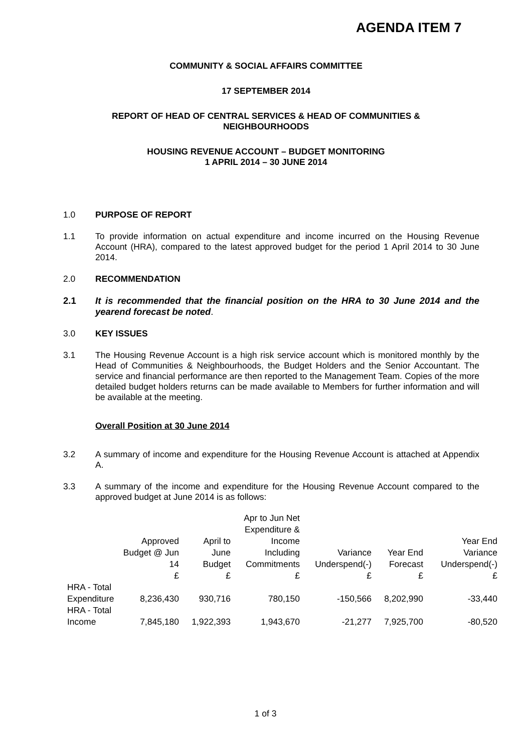AGENDA ITEM 7
COMMUNITY & SOCIAL AFFAIRS COMMITTEE
17 SEPTEMBER 2014
REPORT OF HEAD OF CENTRAL SERVICES & HEAD OF COMMUNITIES & NEIGHBOURHOODS
HOUSING REVENUE ACCOUNT – BUDGET MONITORING
1 APRIL 2014 – 30 JUNE 2014
1.0 PURPOSE OF REPORT
1.1 To provide information on actual expenditure and income incurred on the Housing Revenue Account (HRA), compared to the latest approved budget for the period 1 April 2014 to 30 June 2014.
2.0 RECOMMENDATION
2.1 It is recommended that the financial position on the HRA to 30 June 2014 and the yearend forecast be noted.
3.0 KEY ISSUES
3.1 The Housing Revenue Account is a high risk service account which is monitored monthly by the Head of Communities & Neighbourhoods, the Budget Holders and the Senior Accountant. The service and financial performance are then reported to the Management Team. Copies of the more detailed budget holders returns can be made available to Members for further information and will be available at the meeting.
Overall Position at 30 June 2014
3.2 A summary of income and expenditure for the Housing Revenue Account is attached at Appendix A.
3.3 A summary of the income and expenditure for the Housing Revenue Account compared to the approved budget at June 2014 is as follows:
| | Approved Budget @ Jun 14 | April to June Budget | Apr to Jun Net Expenditure & Income Including Commitments | Variance Underspend(-) | Year End Forecast | Year End Variance Underspend(-) |
| --- | --- | --- | --- | --- | --- | --- |
| | £ | £ | £ | £ | £ | £ |
| HRA - Total Expenditure | 8,236,430 | 930,716 | 780,150 | -150,566 | 8,202,990 | -33,440 |
| HRA - Total Income | 7,845,180 | 1,922,393 | 1,943,670 | -21,277 | 7,925,700 | -80,520 |
1 of 3